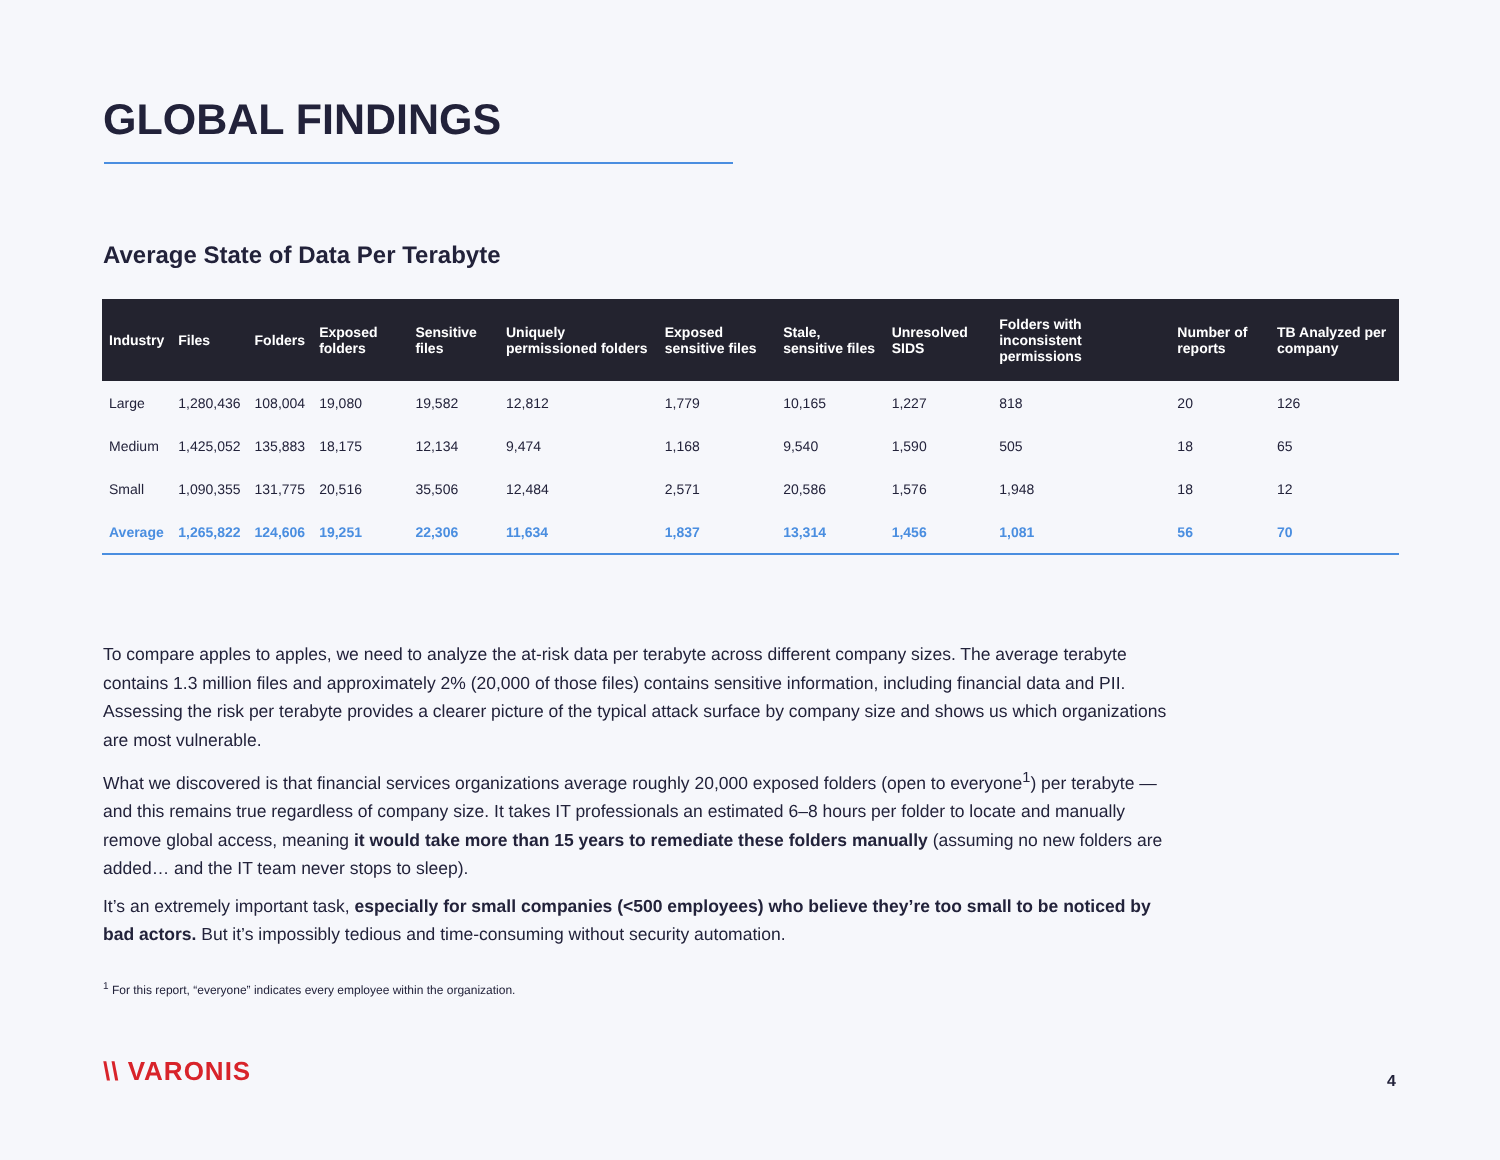GLOBAL FINDINGS
Average State of Data Per Terabyte
| Industry | Files | Folders | Exposed folders | Sensitive files | Uniquely permissioned folders | Exposed sensitive files | Stale, sensitive files | Unresolved SIDS | Folders with inconsistent permissions | Number of reports | TB Analyzed per company |
| --- | --- | --- | --- | --- | --- | --- | --- | --- | --- | --- | --- |
| Large | 1,280,436 | 108,004 | 19,080 | 19,582 | 12,812 | 1,779 | 10,165 | 1,227 | 818 | 20 | 126 |
| Medium | 1,425,052 | 135,883 | 18,175 | 12,134 | 9,474 | 1,168 | 9,540 | 1,590 | 505 | 18 | 65 |
| Small | 1,090,355 | 131,775 | 20,516 | 35,506 | 12,484 | 2,571 | 20,586 | 1,576 | 1,948 | 18 | 12 |
| Average | 1,265,822 | 124,606 | 19,251 | 22,306 | 11,634 | 1,837 | 13,314 | 1,456 | 1,081 | 56 | 70 |
To compare apples to apples, we need to analyze the at-risk data per terabyte across different company sizes. The average terabyte contains 1.3 million files and approximately 2% (20,000 of those files) contains sensitive information, including financial data and PII. Assessing the risk per terabyte provides a clearer picture of the typical attack surface by company size and shows us which organizations are most vulnerable.
What we discovered is that financial services organizations average roughly 20,000 exposed folders (open to everyone<sup>1</sup>) per terabyte — and this remains true regardless of company size. It takes IT professionals an estimated 6–8 hours per folder to locate and manually remove global access, meaning it would take more than 15 years to remediate these folders manually (assuming no new folders are added… and the IT team never stops to sleep).
It’s an extremely important task, especially for small companies (<500 employees) who believe they’re too small to be noticed by bad actors. But it’s impossibly tedious and time-consuming without security automation.
<sup>1</sup> For this report, “everyone” indicates every employee within the organization.
\\ VARONIS 4